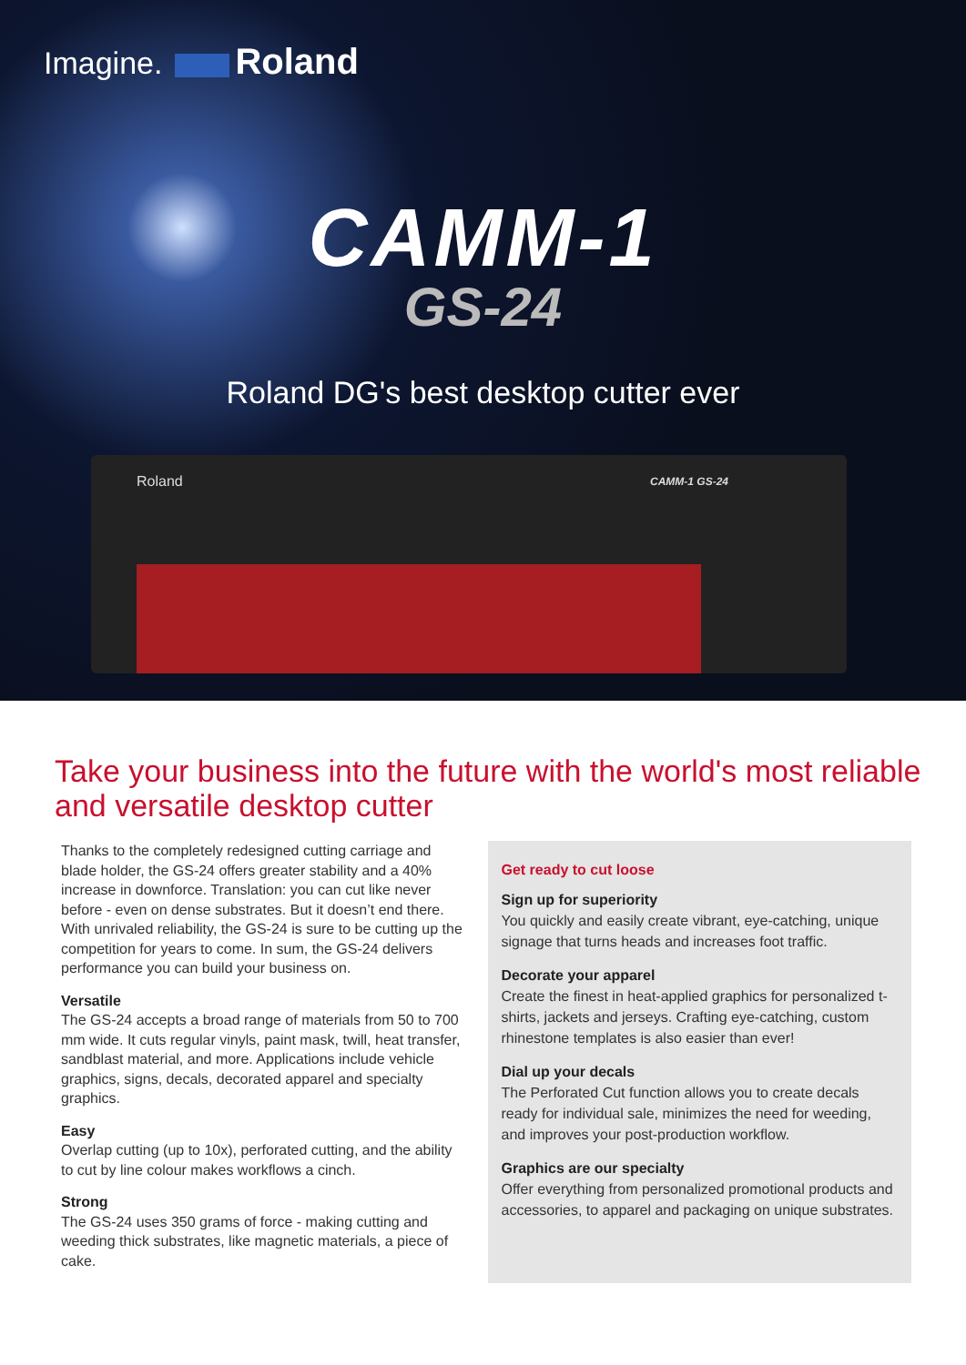Imagine. Roland
CAMM-1
GS-24
Roland DG's best desktop cutter ever
Roland CAMM-1 GS-24
Take your business into the future with the world's most reliable and versatile desktop cutter
Thanks to the completely redesigned cutting carriage and blade holder, the GS-24 offers greater stability and a 40% increase in downforce. Translation: you can cut like never before - even on dense substrates. But it doesn’t end there. With unrivaled reliability, the GS-24 is sure to be cutting up the competition for years to come. In sum, the GS-24 delivers performance you can build your business on.
Versatile
The GS-24 accepts a broad range of materials from 50 to 700 mm wide. It cuts regular vinyls, paint mask, twill, heat transfer, sandblast material, and more. Applications include vehicle graphics, signs, decals, decorated apparel and specialty graphics.
Easy
Overlap cutting (up to 10x), perforated cutting, and the ability to cut by line colour makes workflows a cinch.
Strong
The GS-24 uses 350 grams of force - making cutting and weeding thick substrates, like magnetic materials, a piece of cake.
Get ready to cut loose
Sign up for superiority
You quickly and easily create vibrant, eye-catching, unique signage that turns heads and increases foot traffic.
Decorate your apparel
Create the finest in heat-applied graphics for personalized t-shirts, jackets and jerseys. Crafting eye-catching, custom rhinestone templates is also easier than ever!
Dial up your decals
The Perforated Cut function allows you to create decals ready for individual sale, minimizes the need for weeding, and improves your post-production workflow.
Graphics are our specialty
Offer everything from personalized promotional products and accessories, to apparel and packaging on unique substrates.